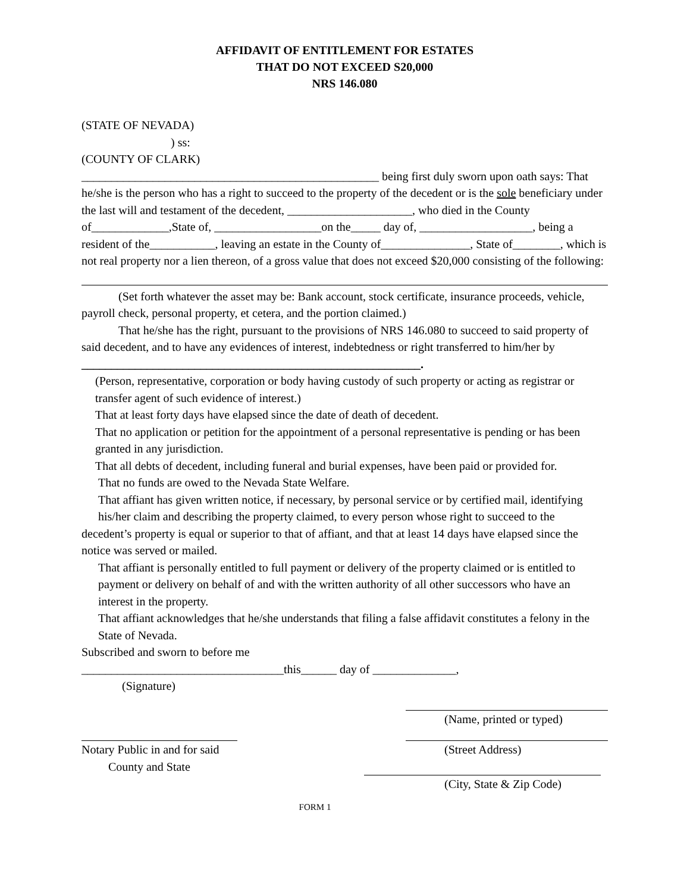AFFIDAVIT OF ENTITLEMENT FOR ESTATES
THAT DO NOT EXCEED S20,000
NRS 146.080
(STATE OF NEVADA)
) ss:
(COUNTY OF CLARK)
__________________________________________________ being first duly sworn upon oath says: That he/she is the person who has a right to succeed to the property of the decedent or is the sole beneficiary under the last will and testament of the decedent, _____________________, who died in the County of_____________,State of, __________________on the_____ day of, ___________________, being a resident of the___________, leaving an estate in the County of_______________, State of________, which is not real property nor a lien thereon, of a gross value that does not exceed $20,000 consisting of the following:
(Set forth whatever the asset may be: Bank account, stock certificate, insurance proceeds, vehicle, payroll check, personal property, et cetera, and the portion claimed.)
That he/she has the right, pursuant to the provisions of NRS 146.080 to succeed to said property of said decedent, and to have any evidences of interest, indebtedness or right transferred to him/her by _________________________________________________________.
(Person, representative, corporation or body having custody of such property or acting as registrar or transfer agent of such evidence of interest.)
That at least forty days have elapsed since the date of death of decedent.
That no application or petition for the appointment of a personal representative is pending or has been granted in any jurisdiction.
That all debts of decedent, including funeral and burial expenses, have been paid or provided for.
That no funds are owed to the Nevada State Welfare.
That affiant has given written notice, if necessary, by personal service or by certified mail, identifying his/her claim and describing the property claimed, to every person whose right to succeed to the
decedent’s property is equal or superior to that of affiant, and that at least 14 days have elapsed since the notice was served or mailed.
That affiant is personally entitled to full payment or delivery of the property claimed or is entitled to payment or delivery on behalf of and with the written authority of all other successors who have an interest in the property.
That affiant acknowledges that he/she understands that filing a false affidavit constitutes a felony in the State of Nevada.
Subscribed and sworn to before me
__________________________________this______ day of ______________,
(Signature)
(Name, printed or typed)
Notary Public in and for said (Street Address)
County and State
(City, State & Zip Code)
FORM 1